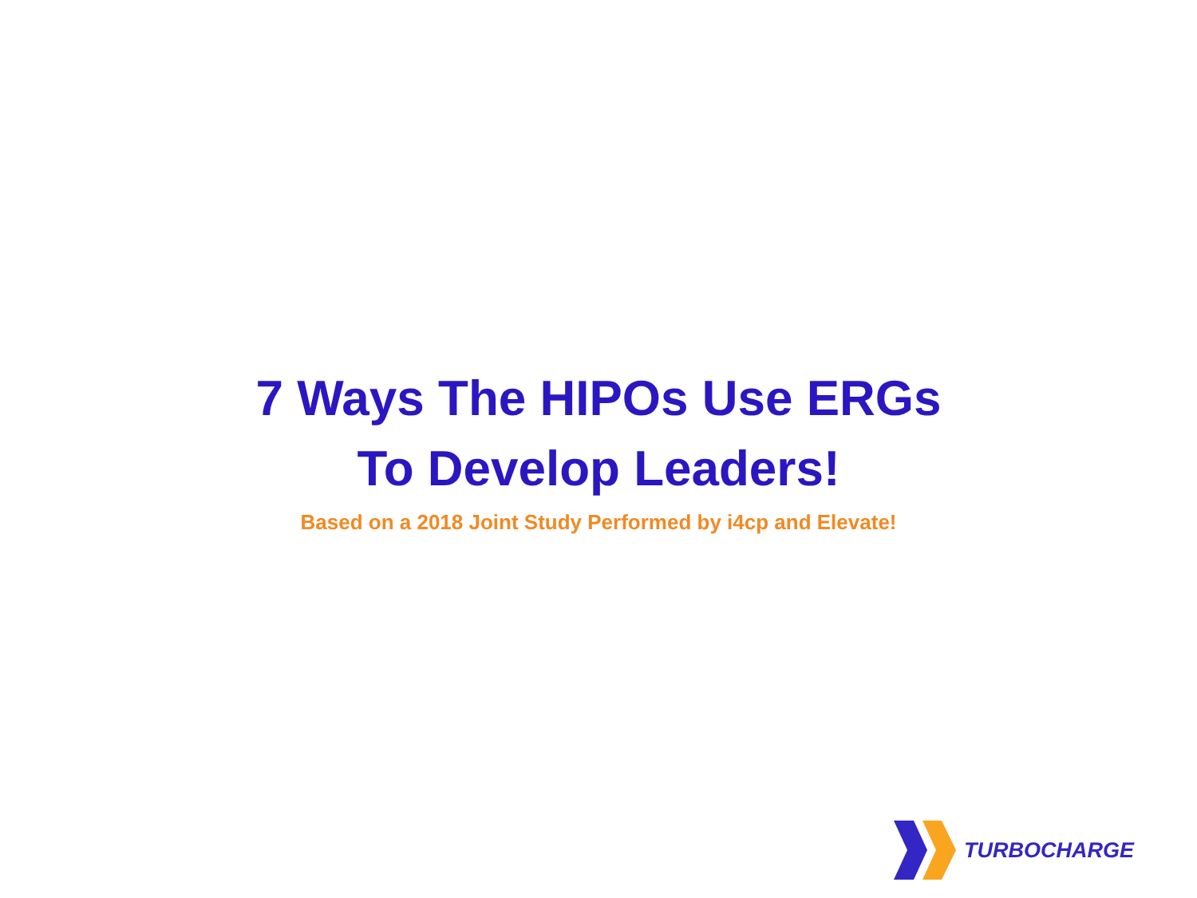7 Ways The HIPOs Use ERGs
To Develop Leaders!
Based on a 2018 Joint Study Performed by i4cp and Elevate!
TURBOCHARGE